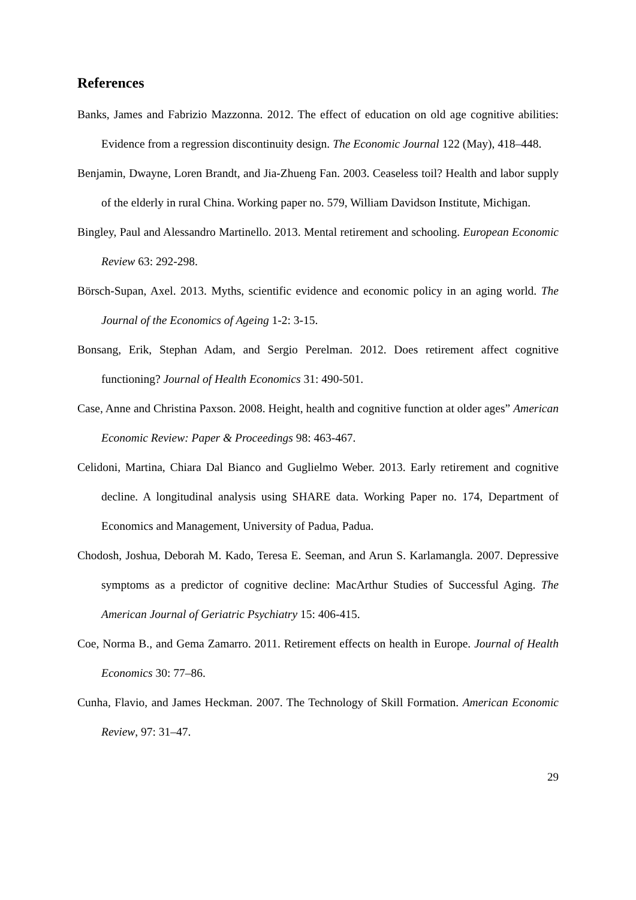References
Banks, James and Fabrizio Mazzonna. 2012. The effect of education on old age cognitive abilities: Evidence from a regression discontinuity design. The Economic Journal 122 (May), 418–448.
Benjamin, Dwayne, Loren Brandt, and Jia-Zhueng Fan. 2003. Ceaseless toil? Health and labor supply of the elderly in rural China. Working paper no. 579, William Davidson Institute, Michigan.
Bingley, Paul and Alessandro Martinello. 2013. Mental retirement and schooling. European Economic Review 63: 292-298.
Börsch-Supan, Axel. 2013. Myths, scientific evidence and economic policy in an aging world. The Journal of the Economics of Ageing 1-2: 3-15.
Bonsang, Erik, Stephan Adam, and Sergio Perelman. 2012. Does retirement affect cognitive functioning? Journal of Health Economics 31: 490-501.
Case, Anne and Christina Paxson. 2008. Height, health and cognitive function at older ages” American Economic Review: Paper & Proceedings 98: 463-467.
Celidoni, Martina, Chiara Dal Bianco and Guglielmo Weber. 2013. Early retirement and cognitive decline. A longitudinal analysis using SHARE data. Working Paper no. 174, Department of Economics and Management, University of Padua, Padua.
Chodosh, Joshua, Deborah M. Kado, Teresa E. Seeman, and Arun S. Karlamangla. 2007. Depressive symptoms as a predictor of cognitive decline: MacArthur Studies of Successful Aging. The American Journal of Geriatric Psychiatry 15: 406-415.
Coe, Norma B., and Gema Zamarro. 2011. Retirement effects on health in Europe. Journal of Health Economics 30: 77–86.
Cunha, Flavio, and James Heckman. 2007. The Technology of Skill Formation. American Economic Review, 97: 31–47.
29